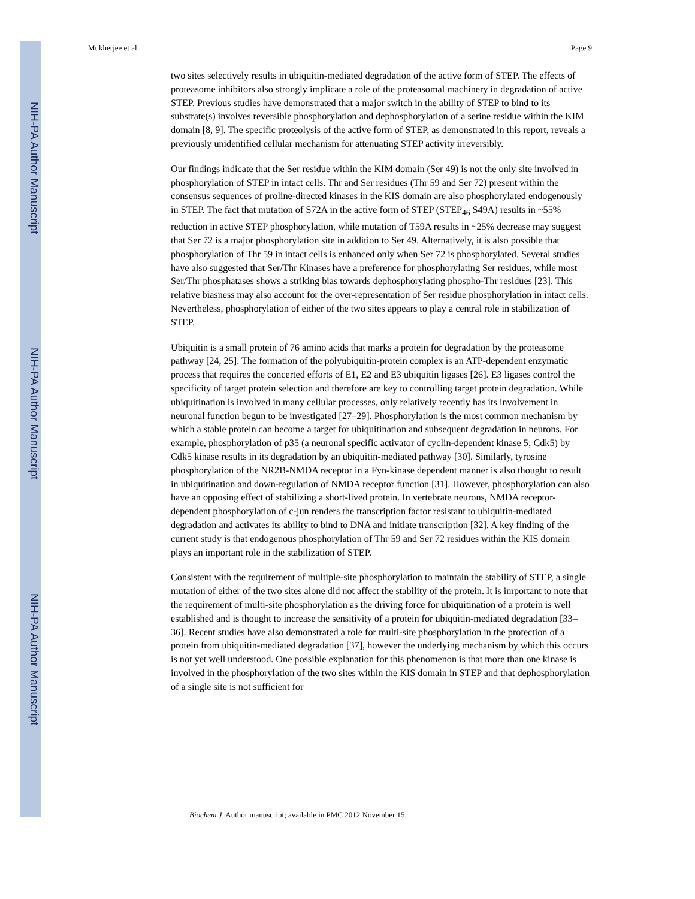NIH-PA Author Manuscript
NIH-PA Author Manuscript
NIH-PA Author Manuscript
Mukherjee et al. Page 9
two sites selectively results in ubiquitin-mediated degradation of the active form of STEP. The effects of proteasome inhibitors also strongly implicate a role of the proteasomal machinery in degradation of active STEP. Previous studies have demonstrated that a major switch in the ability of STEP to bind to its substrate(s) involves reversible phosphorylation and dephosphorylation of a serine residue within the KIM domain [8, 9]. The specific proteolysis of the active form of STEP, as demonstrated in this report, reveals a previously unidentified cellular mechanism for attenuating STEP activity irreversibly.
Our findings indicate that the Ser residue within the KIM domain (Ser 49) is not the only site involved in phosphorylation of STEP in intact cells. Thr and Ser residues (Thr 59 and Ser 72) present within the consensus sequences of proline-directed kinases in the KIS domain are also phosphorylated endogenously in STEP. The fact that mutation of S72A in the active form of STEP (STEP<sub>46</sub> S49A) results in ~55% reduction in active STEP phosphorylation, while mutation of T59A results in ~25% decrease may suggest that Ser 72 is a major phosphorylation site in addition to Ser 49. Alternatively, it is also possible that phosphorylation of Thr 59 in intact cells is enhanced only when Ser 72 is phosphorylated. Several studies have also suggested that Ser/Thr Kinases have a preference for phosphorylating Ser residues, while most Ser/Thr phosphatases shows a striking bias towards dephosphorylating phospho-Thr residues [23]. This relative biasness may also account for the over-representation of Ser residue phosphorylation in intact cells. Nevertheless, phosphorylation of either of the two sites appears to play a central role in stabilization of STEP.
Ubiquitin is a small protein of 76 amino acids that marks a protein for degradation by the proteasome pathway [24, 25]. The formation of the polyubiquitin-protein complex is an ATP-dependent enzymatic process that requires the concerted efforts of E1, E2 and E3 ubiquitin ligases [26]. E3 ligases control the specificity of target protein selection and therefore are key to controlling target protein degradation. While ubiquitination is involved in many cellular processes, only relatively recently has its involvement in neuronal function begun to be investigated [27–29]. Phosphorylation is the most common mechanism by which a stable protein can become a target for ubiquitination and subsequent degradation in neurons. For example, phosphorylation of p35 (a neuronal specific activator of cyclin-dependent kinase 5; Cdk5) by Cdk5 kinase results in its degradation by an ubiquitin-mediated pathway [30]. Similarly, tyrosine phosphorylation of the NR2B-NMDA receptor in a Fyn-kinase dependent manner is also thought to result in ubiquitination and down-regulation of NMDA receptor function [31]. However, phosphorylation can also have an opposing effect of stabilizing a short-lived protein. In vertebrate neurons, NMDA receptor-dependent phosphorylation of c-jun renders the transcription factor resistant to ubiquitin-mediated degradation and activates its ability to bind to DNA and initiate transcription [32]. A key finding of the current study is that endogenous phosphorylation of Thr 59 and Ser 72 residues within the KIS domain plays an important role in the stabilization of STEP.
Consistent with the requirement of multiple-site phosphorylation to maintain the stability of STEP, a single mutation of either of the two sites alone did not affect the stability of the protein. It is important to note that the requirement of multi-site phosphorylation as the driving force for ubiquitination of a protein is well established and is thought to increase the sensitivity of a protein for ubiquitin-mediated degradation [33–36]. Recent studies have also demonstrated a role for multi-site phosphorylation in the protection of a protein from ubiquitin-mediated degradation [37], however the underlying mechanism by which this occurs is not yet well understood. One possible explanation for this phenomenon is that more than one kinase is involved in the phosphorylation of the two sites within the KIS domain in STEP and that dephosphorylation of a single site is not sufficient for
Biochem J. Author manuscript; available in PMC 2012 November 15.